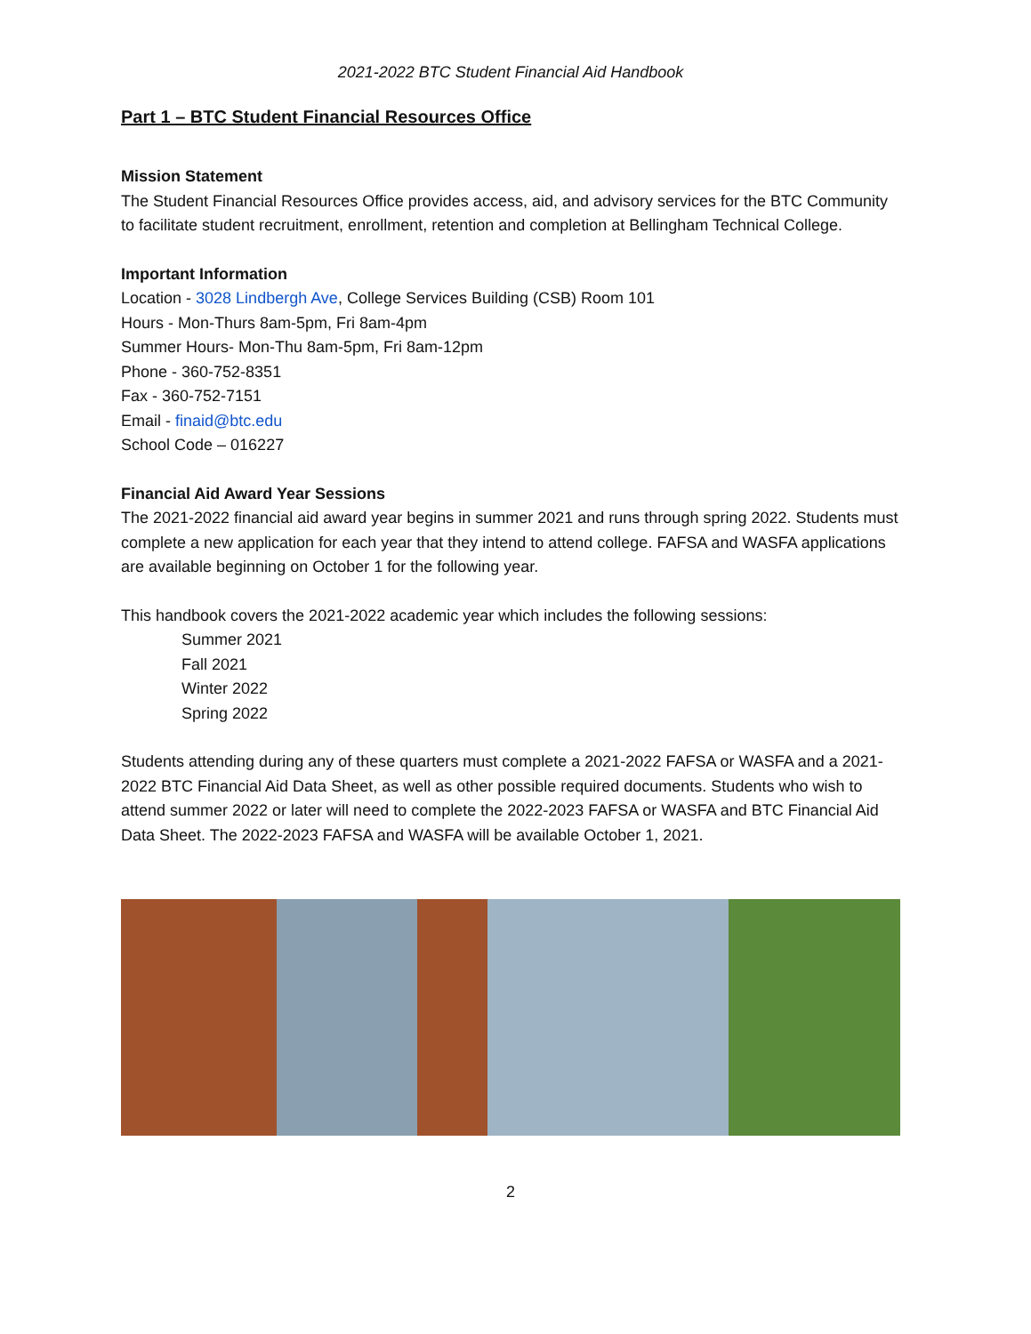2021-2022 BTC Student Financial Aid Handbook
Part 1 – BTC Student Financial Resources Office
Mission Statement
The Student Financial Resources Office provides access, aid, and advisory services for the BTC Community to facilitate student recruitment, enrollment, retention and completion at Bellingham Technical College.
Important Information
Location - 3028 Lindbergh Ave, College Services Building (CSB) Room 101
Hours - Mon-Thurs 8am-5pm, Fri 8am-4pm
Summer Hours- Mon-Thu 8am-5pm, Fri 8am-12pm
Phone - 360-752-8351
Fax - 360-752-7151
Email - finaid@btc.edu
School Code – 016227
Financial Aid Award Year Sessions
The 2021-2022 financial aid award year begins in summer 2021 and runs through spring 2022. Students must complete a new application for each year that they intend to attend college. FAFSA and WASFA applications are available beginning on October 1 for the following year.
This handbook covers the 2021-2022 academic year which includes the following sessions:
Summer 2021
Fall 2021
Winter 2022
Spring 2022
Students attending during any of these quarters must complete a 2021-2022 FAFSA or WASFA and a 2021-2022 BTC Financial Aid Data Sheet, as well as other possible required documents. Students who wish to attend summer 2022 or later will need to complete the 2022-2023 FAFSA or WASFA and BTC Financial Aid Data Sheet. The 2022-2023 FAFSA and WASFA will be available October 1, 2021.
2